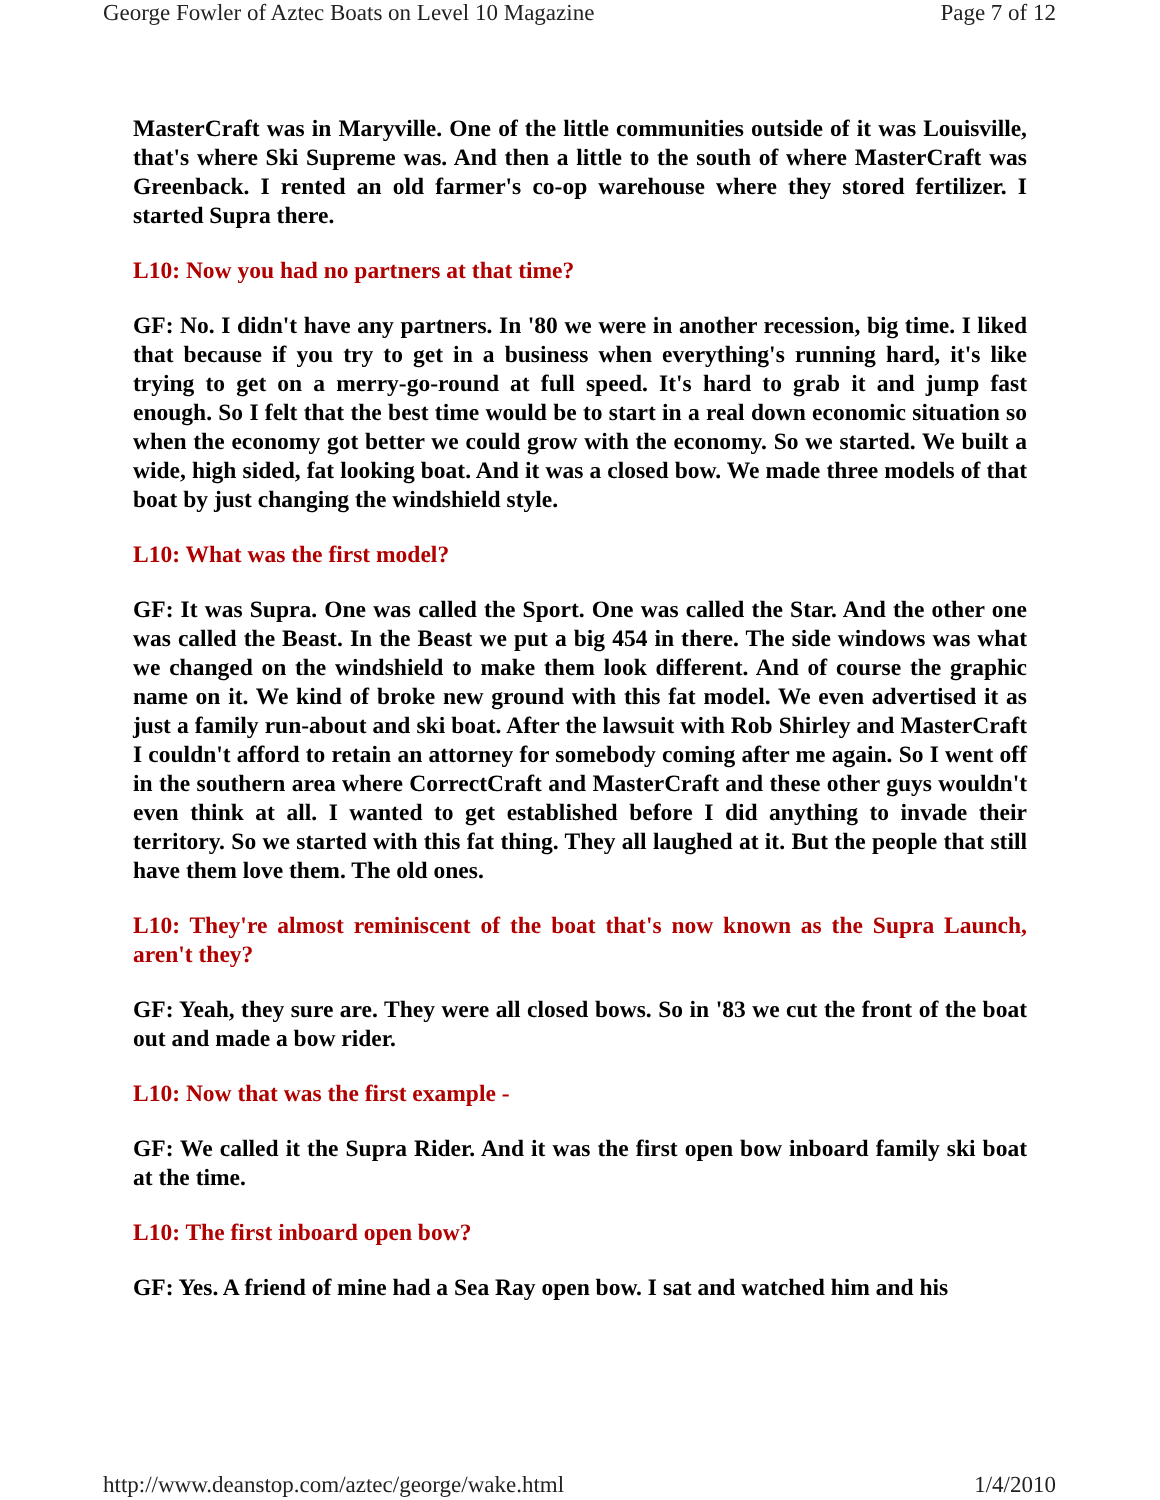George Fowler of Aztec Boats on Level 10 Magazine Page 7 of 12
MasterCraft was in Maryville. One of the little communities outside of it was Louisville, that's where Ski Supreme was. And then a little to the south of where MasterCraft was Greenback. I rented an old farmer's co-op warehouse where they stored fertilizer. I started Supra there.
L10: Now you had no partners at that time?
GF: No. I didn't have any partners. In '80 we were in another recession, big time. I liked that because if you try to get in a business when everything's running hard, it's like trying to get on a merry-go-round at full speed. It's hard to grab it and jump fast enough. So I felt that the best time would be to start in a real down economic situation so when the economy got better we could grow with the economy. So we started. We built a wide, high sided, fat looking boat. And it was a closed bow. We made three models of that boat by just changing the windshield style.
L10: What was the first model?
GF: It was Supra. One was called the Sport. One was called the Star. And the other one was called the Beast. In the Beast we put a big 454 in there. The side windows was what we changed on the windshield to make them look different. And of course the graphic name on it. We kind of broke new ground with this fat model. We even advertised it as just a family run-about and ski boat. After the lawsuit with Rob Shirley and MasterCraft I couldn't afford to retain an attorney for somebody coming after me again. So I went off in the southern area where CorrectCraft and MasterCraft and these other guys wouldn't even think at all. I wanted to get established before I did anything to invade their territory. So we started with this fat thing. They all laughed at it. But the people that still have them love them. The old ones.
L10: They're almost reminiscent of the boat that's now known as the Supra Launch, aren't they?
GF: Yeah, they sure are. They were all closed bows. So in '83 we cut the front of the boat out and made a bow rider.
L10: Now that was the first example -
GF: We called it the Supra Rider. And it was the first open bow inboard family ski boat at the time.
L10: The first inboard open bow?
GF: Yes. A friend of mine had a Sea Ray open bow. I sat and watched him and his
http://www.deanstop.com/aztec/george/wake.html 1/4/2010